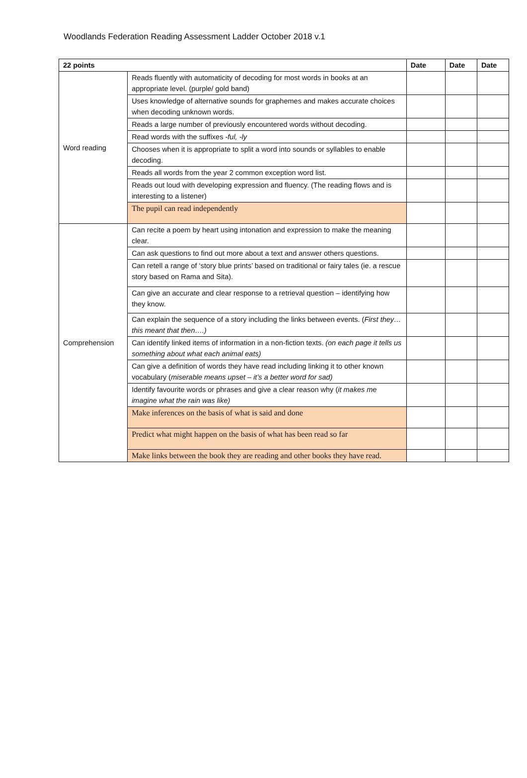Woodlands Federation Reading Assessment Ladder October 2018 v.1
| 22 points | | Date | Date | Date |
| --- | --- | --- | --- | --- |
| Word reading | Reads fluently with automaticity of decoding for most words in books at an appropriate level. (purple/ gold band) | | | |
| | Uses knowledge of alternative sounds for graphemes and makes accurate choices when decoding unknown words. | | | |
| | Reads a large number of previously encountered words without decoding. | | | |
| | Read words with the suffixes -ful, -ly | | | |
| | Chooses when it is appropriate to split a word into sounds or syllables to enable decoding. | | | |
| | Reads all words from the year 2 common exception word list. | | | |
| | Reads out loud with developing expression and fluency. (The reading flows and is interesting to a listener) | | | |
| | The pupil can read independently | | | |
| Comprehension | Can recite a poem by heart using intonation and expression to make the meaning clear. | | | |
| | Can ask questions to find out more about a text and answer others questions. | | | |
| | Can retell a range of ‘story blue prints’ based on traditional or fairy tales (ie. a rescue story based on Rama and Sita). | | | |
| | Can give an accurate and clear response to a retrieval question – identifying how they know. | | | |
| | Can explain the sequence of a story including the links between events. ( First they…this meant that then….) | | | |
| | Can identify linked items of information in a non-fiction texts. (on each page it tells us something about what each animal eats) | | | |
| | Can give a definition of words they have read including linking it to other known vocabulary ( miserable means upset – it’s a better word for sad) | | | |
| | Identify favourite words or phrases and give a clear reason why ( it makes me imagine what the rain was like) | | | |
| | Make inferences on the basis of what is said and done | | | |
| | Predict what might happen on the basis of what has been read so far | | | |
| | Make links between the book they are reading and other books they have read. | | | |